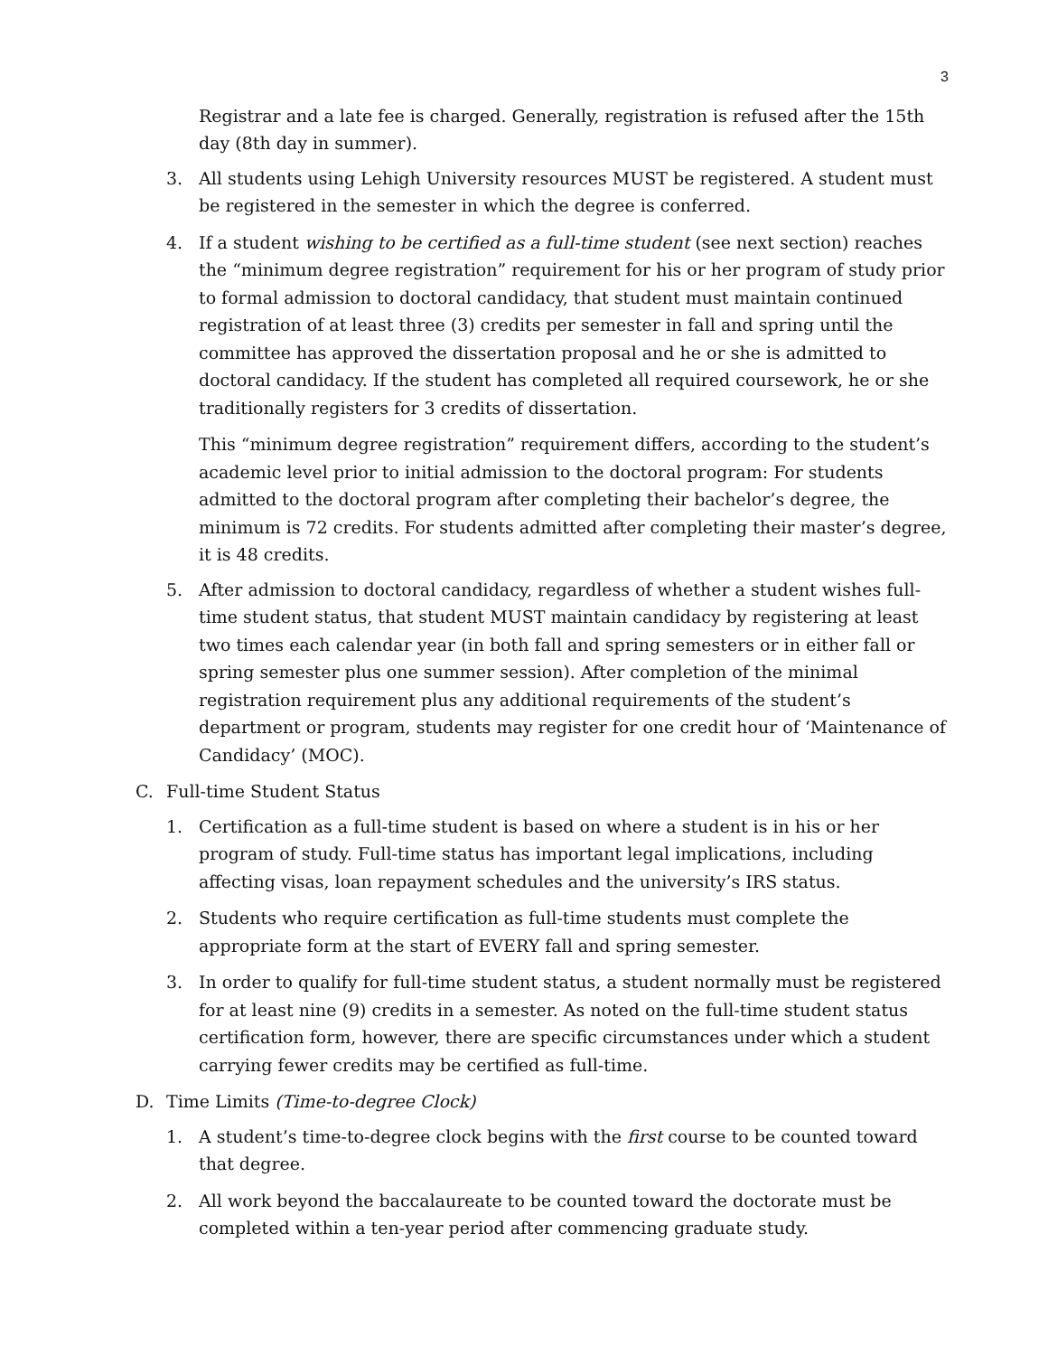3
Registrar and a late fee is charged. Generally, registration is refused after the 15th day (8th day in summer).
3. All students using Lehigh University resources MUST be registered. A student must be registered in the semester in which the degree is conferred.
4. If a student wishing to be certified as a full-time student (see next section) reaches the “minimum degree registration” requirement for his or her program of study prior to formal admission to doctoral candidacy, that student must maintain continued registration of at least three (3) credits per semester in fall and spring until the committee has approved the dissertation proposal and he or she is admitted to doctoral candidacy. If the student has completed all required coursework, he or she traditionally registers for 3 credits of dissertation.
This “minimum degree registration” requirement differs, according to the student’s academic level prior to initial admission to the doctoral program: For students admitted to the doctoral program after completing their bachelor’s degree, the minimum is 72 credits. For students admitted after completing their master’s degree, it is 48 credits.
5. After admission to doctoral candidacy, regardless of whether a student wishes full-time student status, that student MUST maintain candidacy by registering at least two times each calendar year (in both fall and spring semesters or in either fall or spring semester plus one summer session). After completion of the minimal registration requirement plus any additional requirements of the student’s department or program, students may register for one credit hour of ‘Maintenance of Candidacy’ (MOC).
C. Full-time Student Status
1. Certification as a full-time student is based on where a student is in his or her program of study. Full-time status has important legal implications, including affecting visas, loan repayment schedules and the university’s IRS status.
2. Students who require certification as full-time students must complete the appropriate form at the start of EVERY fall and spring semester.
3. In order to qualify for full-time student status, a student normally must be registered for at least nine (9) credits in a semester. As noted on the full-time student status certification form, however, there are specific circumstances under which a student carrying fewer credits may be certified as full-time.
D. Time Limits (Time-to-degree Clock)
1. A student’s time-to-degree clock begins with the first course to be counted toward that degree.
2. All work beyond the baccalaureate to be counted toward the doctorate must be completed within a ten-year period after commencing graduate study.